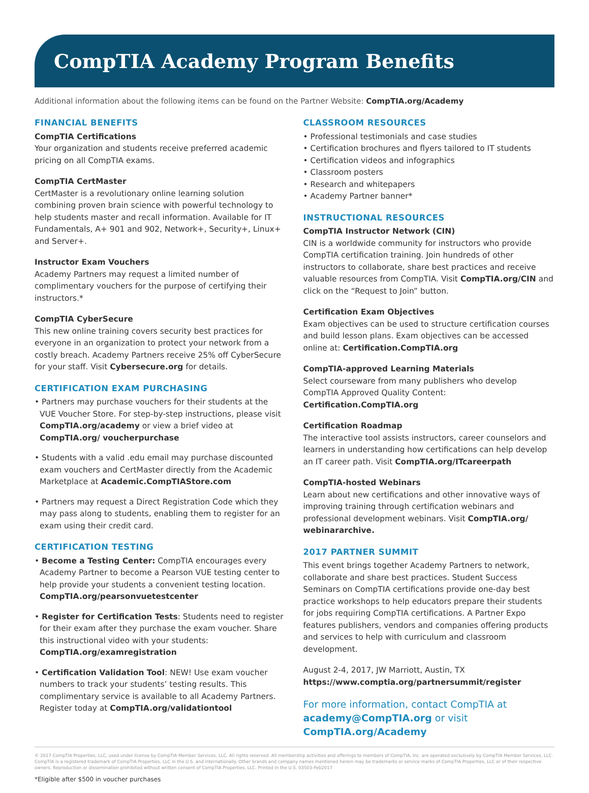CompTIA Academy Program Benefits
Additional information about the following items can be found on the Partner Website: CompTIA.org/Academy
FINANCIAL BENEFITS
CompTIA Certifications
Your organization and students receive preferred academic pricing on all CompTIA exams.
CompTIA CertMaster
CertMaster is a revolutionary online learning solution combining proven brain science with powerful technology to help students master and recall information. Available for IT Fundamentals, A+ 901 and 902, Network+, Security+, Linux+ and Server+.
Instructor Exam Vouchers
Academy Partners may request a limited number of complimentary vouchers for the purpose of certifying their instructors.*
CompTIA CyberSecure
This new online training covers security best practices for everyone in an organization to protect your network from a costly breach. Academy Partners receive 25% off CyberSecure for your staff. Visit Cybersecure.org for details.
CERTIFICATION EXAM PURCHASING
• Partners may purchase vouchers for their students at the VUE Voucher Store. For step-by-step instructions, please visit CompTIA.org/academy or view a brief video at CompTIA.org/ voucherpurchase
• Students with a valid .edu email may purchase discounted exam vouchers and CertMaster directly from the Academic Marketplace at Academic.CompTIAStore.com
• Partners may request a Direct Registration Code which they may pass along to students, enabling them to register for an exam using their credit card.
CERTIFICATION TESTING
• Become a Testing Center: CompTIA encourages every Academy Partner to become a Pearson VUE testing center to help provide your students a convenient testing location. CompTIA.org/pearsonvuetestcenter
• Register for Certification Tests: Students need to register for their exam after they purchase the exam voucher. Share this instructional video with your students: CompTIA.org/examregistration
• Certification Validation Tool: NEW! Use exam voucher numbers to track your students’ testing results. This complimentary service is available to all Academy Partners. Register today at CompTIA.org/validationtool
CLASSROOM RESOURCES
• Professional testimonials and case studies
• Certification brochures and flyers tailored to IT students
• Certification videos and infographics
• Classroom posters
• Research and whitepapers
• Academy Partner banner*
INSTRUCTIONAL RESOURCES
CompTIA Instructor Network (CIN)
CIN is a worldwide community for instructors who provide CompTIA certification training. Join hundreds of other instructors to collaborate, share best practices and receive valuable resources from CompTIA. Visit CompTIA.org/CIN and click on the “Request to Join” button.
Certification Exam Objectives
Exam objectives can be used to structure certification courses and build lesson plans. Exam objectives can be accessed online at: Certification.CompTIA.org
CompTIA-approved Learning Materials
Select courseware from many publishers who develop CompTIA Approved Quality Content: Certification.CompTIA.org
Certification Roadmap
The interactive tool assists instructors, career counselors and learners in understanding how certifications can help develop an IT career path. Visit CompTIA.org/ITcareerpath
CompTIA-hosted Webinars
Learn about new certifications and other innovative ways of improving training through certification webinars and professional development webinars. Visit CompTIA.org/ webinararchive.
2017 PARTNER SUMMIT
This event brings together Academy Partners to network, collaborate and share best practices. Student Success Seminars on CompTIA certifications provide one-day best practice workshops to help educators prepare their students for jobs requiring CompTIA certifications. A Partner Expo features publishers, vendors and companies offering products and services to help with curriculum and classroom development.
August 2-4, 2017, JW Marriott, Austin, TX
https://www.comptia.org/partnersummit/register
For more information, contact CompTIA at
academy@CompTIA.org or visit CompTIA.org/Academy
© 2017 CompTIA Properties, LLC, used under license by CompTIA Member Services, LLC. All rights reserved. All membership activities and offerings to members of CompTIA, Inc. are operated exclusively by CompTIA Member Services, LLC. CompTIA is a registered trademark of CompTIA Properties, LLC in the U.S. and internationally. Other brands and company names mentioned herein may be trademarks or service marks of CompTIA Properties, LLC or of their respective owners. Reproduction or dissemination prohibited without written consent of CompTIA Properties, LLC. Printed in the U.S. 03503-Feb2017
*Eligible after $500 in voucher purchases